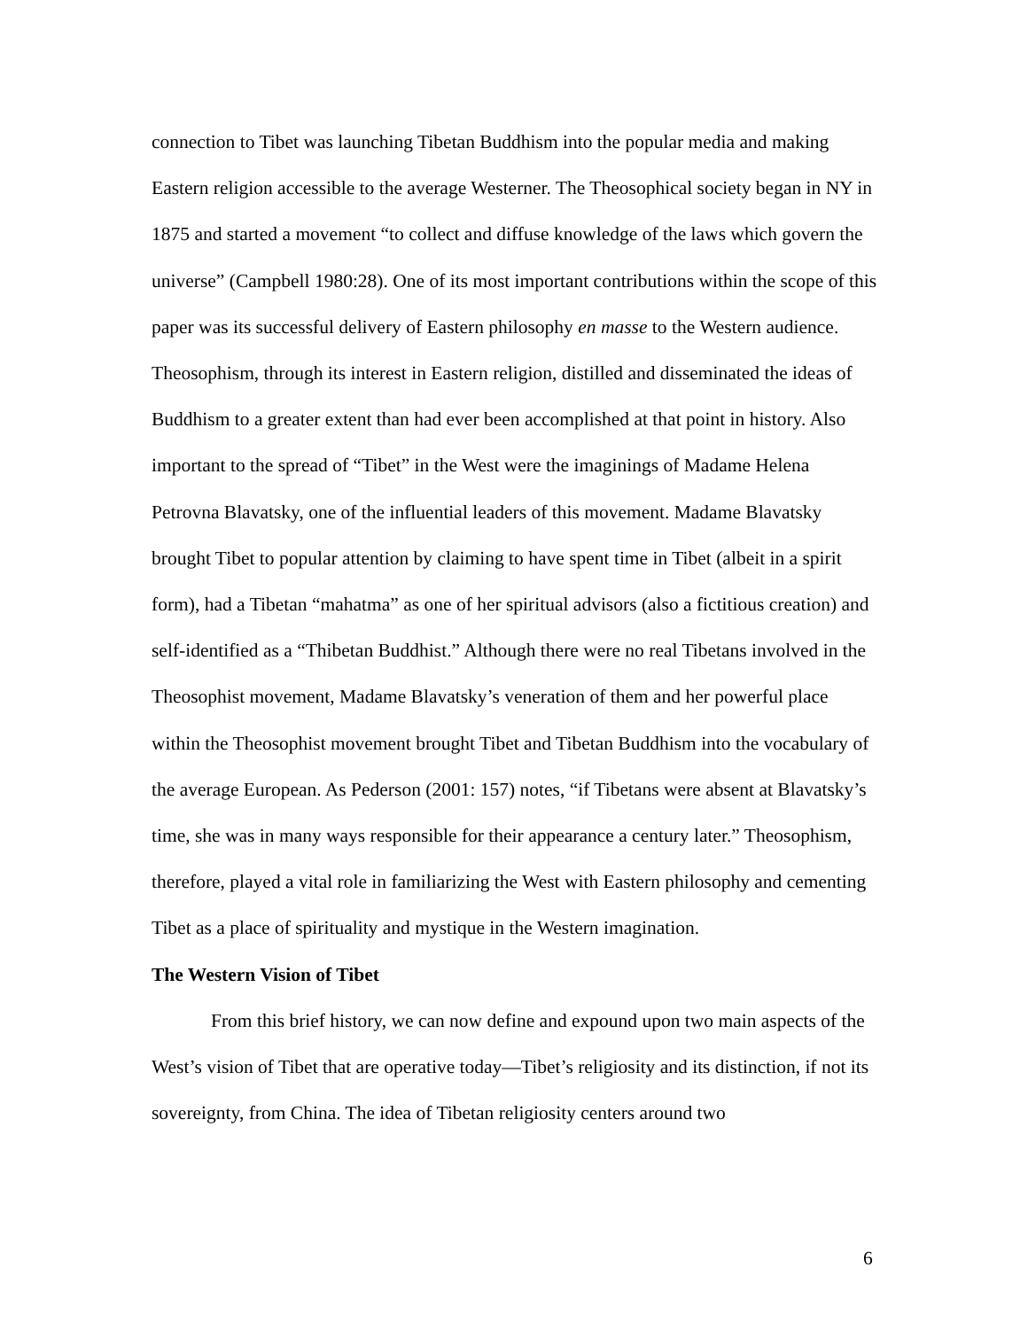connection to Tibet was launching Tibetan Buddhism into the popular media and making Eastern religion accessible to the average Westerner. The Theosophical society began in NY in 1875 and started a movement “to collect and diffuse knowledge of the laws which govern the universe” (Campbell 1980:28). One of its most important contributions within the scope of this paper was its successful delivery of Eastern philosophy en masse to the Western audience. Theosophism, through its interest in Eastern religion, distilled and disseminated the ideas of Buddhism to a greater extent than had ever been accomplished at that point in history. Also important to the spread of “Tibet” in the West were the imaginings of Madame Helena Petrovna Blavatsky, one of the influential leaders of this movement. Madame Blavatsky brought Tibet to popular attention by claiming to have spent time in Tibet (albeit in a spirit form), had a Tibetan “mahatma” as one of her spiritual advisors (also a fictitious creation) and self-identified as a “Thibetan Buddhist.” Although there were no real Tibetans involved in the Theosophist movement, Madame Blavatsky’s veneration of them and her powerful place within the Theosophist movement brought Tibet and Tibetan Buddhism into the vocabulary of the average European. As Pederson (2001: 157) notes, “if Tibetans were absent at Blavatsky’s time, she was in many ways responsible for their appearance a century later.” Theosophism, therefore, played a vital role in familiarizing the West with Eastern philosophy and cementing Tibet as a place of spirituality and mystique in the Western imagination.
The Western Vision of Tibet
From this brief history, we can now define and expound upon two main aspects of the West’s vision of Tibet that are operative today—Tibet’s religiosity and its distinction, if not its sovereignty, from China. The idea of Tibetan religiosity centers around two
6